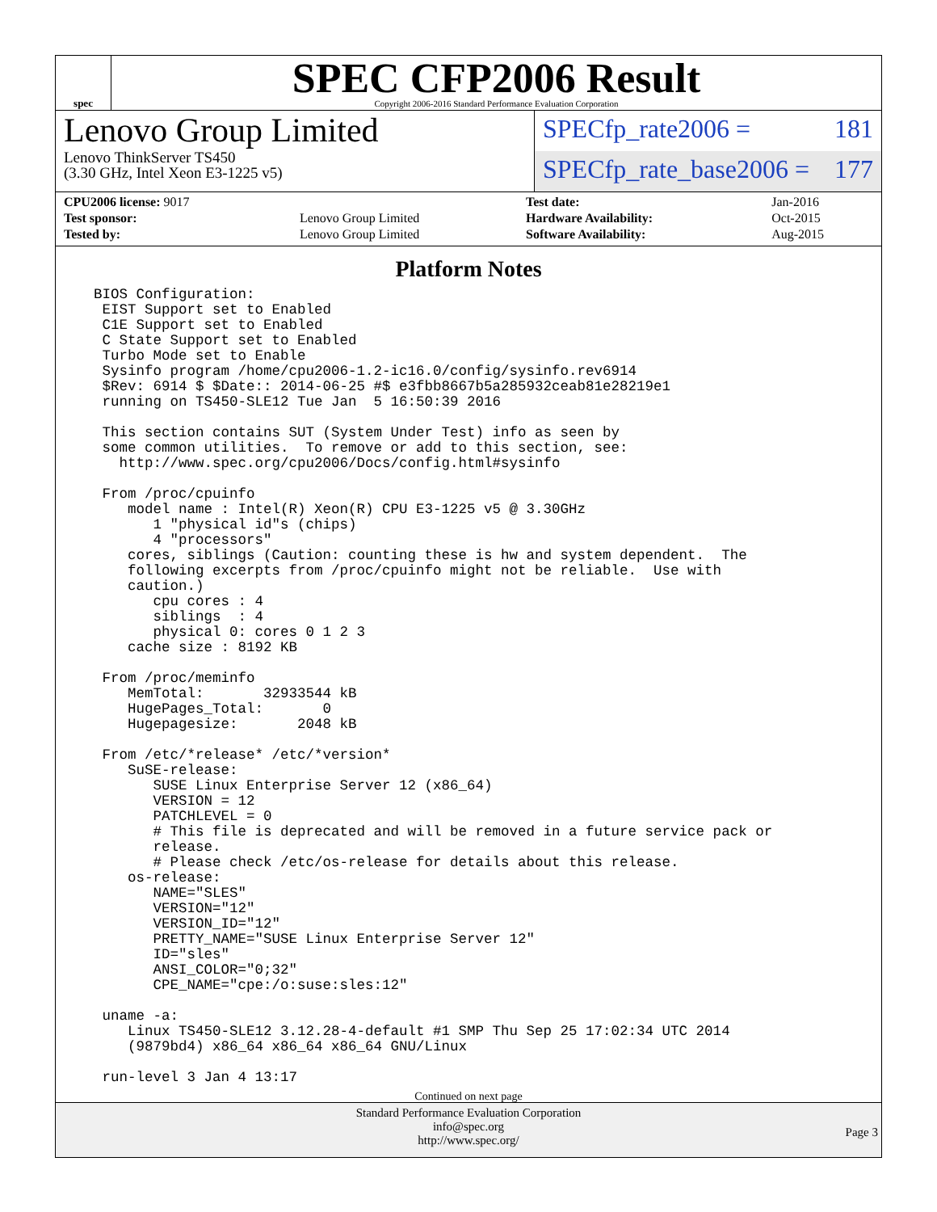spec
SPEC CFP2006 Result
Copyright 2006-2016 Standard Performance Evaluation Corporation
Lenovo Group Limited
Lenovo ThinkServer TS450
(3.30 GHz, Intel Xeon E3-1225 v5)
SPECfp_rate2006 = 181
SPECfp_rate_base2006 = 177
| CPU2006 license: 9017 | |
| Test sponsor: | Lenovo Group Limited |
| Tested by: | Lenovo Group Limited |
| Test date: | Jan-2016 |
| Hardware Availability: | Oct-2015 |
| Software Availability: | Aug-2015 |
Platform Notes
BIOS Configuration:
 EIST Support set to Enabled
 C1E Support set to Enabled
 C State Support set to Enabled
 Turbo Mode set to Enable
 Sysinfo program /home/cpu2006-1.2-ic16.0/config/sysinfo.rev6914
 $Rev: 6914 $ $Date:: 2014-06-25 #$ e3fbb8667b5a285932ceab81e28219e1
 running on TS450-SLE12 Tue Jan  5 16:50:39 2016

 This section contains SUT (System Under Test) info as seen by
 some common utilities.  To remove or add to this section, see:
   http://www.spec.org/cpu2006/Docs/config.html#sysinfo

 From /proc/cpuinfo
    model name : Intel(R) Xeon(R) CPU E3-1225 v5 @ 3.30GHz
       1 "physical id"s (chips)
       4 "processors"
    cores, siblings (Caution: counting these is hw and system dependent.  The
    following excerpts from /proc/cpuinfo might not be reliable.  Use with
    caution.)
       cpu cores : 4
       siblings  : 4
       physical 0: cores 0 1 2 3
    cache size : 8192 KB

 From /proc/meminfo
    MemTotal:       32933544 kB
    HugePages_Total:       0
    Hugepagesize:       2048 kB

 From /etc/*release* /etc/*version*
    SuSE-release:
       SUSE Linux Enterprise Server 12 (x86_64)
       VERSION = 12
       PATCHLEVEL = 0
       # This file is deprecated and will be removed in a future service pack or
       release.
       # Please check /etc/os-release for details about this release.
    os-release:
       NAME="SLES"
       VERSION="12"
       VERSION_ID="12"
       PRETTY_NAME="SUSE Linux Enterprise Server 12"
       ID="sles"
       ANSI_COLOR="0;32"
       CPE_NAME="cpe:/o:suse:sles:12"

 uname -a:
    Linux TS450-SLE12 3.12.28-4-default #1 SMP Thu Sep 25 17:02:34 UTC 2014
    (9879bd4) x86_64 x86_64 x86_64 GNU/Linux

 run-level 3 Jan 4 13:17
Continued on next page
Standard Performance Evaluation Corporation
info@spec.org
http://www.spec.org/
Page 3